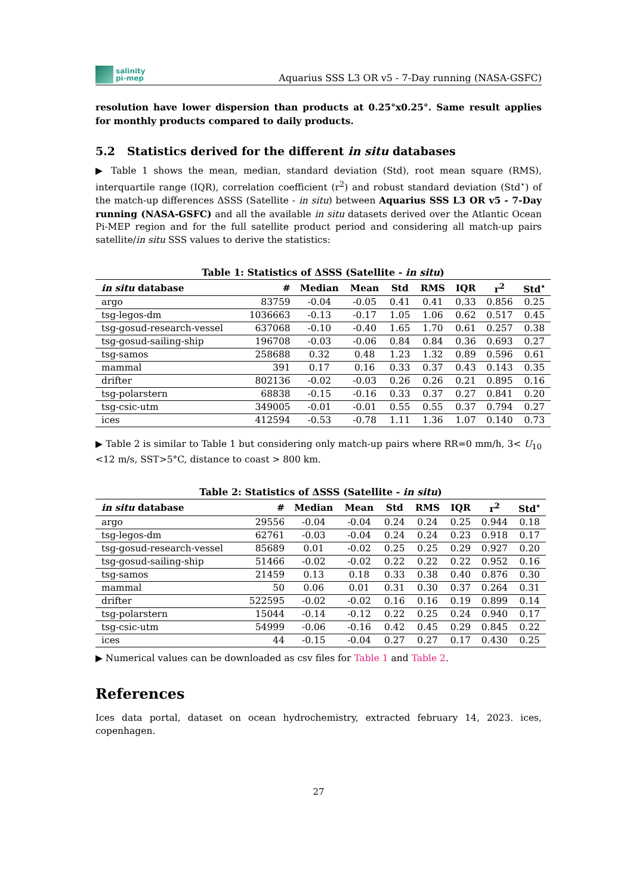salinity
pi-mep
Aquarius SSS L3 OR v5 - 7-Day running (NASA-GSFC)
resolution have lower dispersion than products at 0.25°x0.25°. Same result applies for monthly products compared to daily products.
5.2 Statistics derived for the different in situ databases
▶ Table 1 shows the mean, median, standard deviation (Std), root mean square (RMS), interquartile range (IQR), correlation coefficient (r<sup>2</sup>) and robust standard deviation (Std<sup>⋆</sup>) of the match-up differences ΔSSS (Satellite - in situ) between Aquarius SSS L3 OR v5 - 7-Day running (NASA-GSFC) and all the available in situ datasets derived over the Atlantic Ocean Pi-MEP region and for the full satellite product period and considering all match-up pairs satellite/in situ SSS values to derive the statistics:
Table 1: Statistics of ΔSSS (Satellite - in situ )
| in situ database | # | Median | Mean | Std | RMS | IQR | r<sup>2</sup> | Std<sup>⋆</sup> |
| --- | --- | --- | --- | --- | --- | --- | --- | --- |
| argo | 83759 | -0.04 | -0.05 | 0.41 | 0.41 | 0.33 | 0.856 | 0.25 |
| tsg-legos-dm | 1036663 | -0.13 | -0.17 | 1.05 | 1.06 | 0.62 | 0.517 | 0.45 |
| tsg-gosud-research-vessel | 637068 | -0.10 | -0.40 | 1.65 | 1.70 | 0.61 | 0.257 | 0.38 |
| tsg-gosud-sailing-ship | 196708 | -0.03 | -0.06 | 0.84 | 0.84 | 0.36 | 0.693 | 0.27 |
| tsg-samos | 258688 | 0.32 | 0.48 | 1.23 | 1.32 | 0.89 | 0.596 | 0.61 |
| mammal | 391 | 0.17 | 0.16 | 0.33 | 0.37 | 0.43 | 0.143 | 0.35 |
| drifter | 802136 | -0.02 | -0.03 | 0.26 | 0.26 | 0.21 | 0.895 | 0.16 |
| tsg-polarstern | 68838 | -0.15 | -0.16 | 0.33 | 0.37 | 0.27 | 0.841 | 0.20 |
| tsg-csic-utm | 349005 | -0.01 | -0.01 | 0.55 | 0.55 | 0.37 | 0.794 | 0.27 |
| ices | 412594 | -0.53 | -0.78 | 1.11 | 1.36 | 1.07 | 0.140 | 0.73 |
▶ Table 2 is similar to Table 1 but considering only match-up pairs where RR=0 mm/h, 3< U<sub>10</sub> <12 m/s, SST>5°C, distance to coast > 800 km.
Table 2: Statistics of ΔSSS (Satellite - in situ )
| in situ database | # | Median | Mean | Std | RMS | IQR | r<sup>2</sup> | Std<sup>⋆</sup> |
| --- | --- | --- | --- | --- | --- | --- | --- | --- |
| argo | 29556 | -0.04 | -0.04 | 0.24 | 0.24 | 0.25 | 0.944 | 0.18 |
| tsg-legos-dm | 62761 | -0.03 | -0.04 | 0.24 | 0.24 | 0.23 | 0.918 | 0.17 |
| tsg-gosud-research-vessel | 85689 | 0.01 | -0.02 | 0.25 | 0.25 | 0.29 | 0.927 | 0.20 |
| tsg-gosud-sailing-ship | 51466 | -0.02 | -0.02 | 0.22 | 0.22 | 0.22 | 0.952 | 0.16 |
| tsg-samos | 21459 | 0.13 | 0.18 | 0.33 | 0.38 | 0.40 | 0.876 | 0.30 |
| mammal | 50 | 0.06 | 0.01 | 0.31 | 0.30 | 0.37 | 0.264 | 0.31 |
| drifter | 522595 | -0.02 | -0.02 | 0.16 | 0.16 | 0.19 | 0.899 | 0.14 |
| tsg-polarstern | 15044 | -0.14 | -0.12 | 0.22 | 0.25 | 0.24 | 0.940 | 0.17 |
| tsg-csic-utm | 54999 | -0.06 | -0.16 | 0.42 | 0.45 | 0.29 | 0.845 | 0.22 |
| ices | 44 | -0.15 | -0.04 | 0.27 | 0.27 | 0.17 | 0.430 | 0.25 |
▶ Numerical values can be downloaded as csv files for Table 1 and Table 2.
References
Ices data portal, dataset on ocean hydrochemistry, extracted february 14, 2023. ices, copenhagen.
27